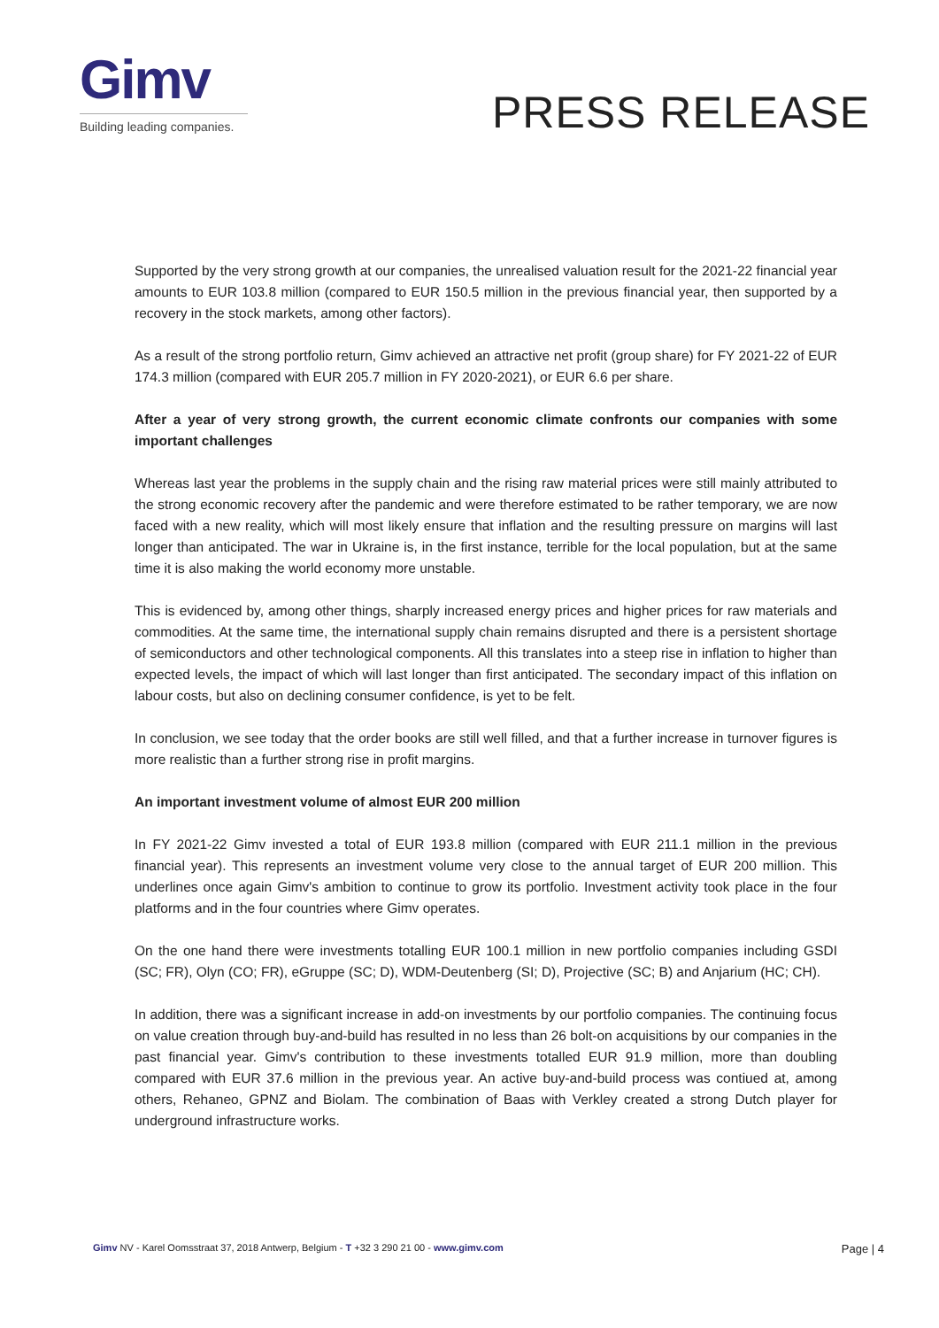Gimv
Building leading companies.
PRESS RELEASE
Supported by the very strong growth at our companies, the unrealised valuation result for the 2021-22 financial year amounts to EUR 103.8 million (compared to EUR 150.5 million in the previous financial year, then supported by a recovery in the stock markets, among other factors).
As a result of the strong portfolio return, Gimv achieved an attractive net profit (group share) for FY 2021-22 of EUR 174.3 million (compared with EUR 205.7 million in FY 2020-2021), or EUR 6.6 per share.
After a year of very strong growth, the current economic climate confronts our companies with some important challenges
Whereas last year the problems in the supply chain and the rising raw material prices were still mainly attributed to the strong economic recovery after the pandemic and were therefore estimated to be rather temporary, we are now faced with a new reality, which will most likely ensure that inflation and the resulting pressure on margins will last longer than anticipated. The war in Ukraine is, in the first instance, terrible for the local population, but at the same time it is also making the world economy more unstable.
This is evidenced by, among other things, sharply increased energy prices and higher prices for raw materials and commodities. At the same time, the international supply chain remains disrupted and there is a persistent shortage of semiconductors and other technological components. All this translates into a steep rise in inflation to higher than expected levels, the impact of which will last longer than first anticipated. The secondary impact of this inflation on labour costs, but also on declining consumer confidence, is yet to be felt.
In conclusion, we see today that the order books are still well filled, and that a further increase in turnover figures is more realistic than a further strong rise in profit margins.
An important investment volume of almost EUR 200 million
In FY 2021-22 Gimv invested a total of EUR 193.8 million (compared with EUR 211.1 million in the previous financial year). This represents an investment volume very close to the annual target of EUR 200 million. This underlines once again Gimv's ambition to continue to grow its portfolio. Investment activity took place in the four platforms and in the four countries where Gimv operates.
On the one hand there were investments totalling EUR 100.1 million in new portfolio companies including GSDI (SC; FR), Olyn (CO; FR), eGruppe (SC; D), WDM-Deutenberg (SI; D), Projective (SC; B) and Anjarium (HC; CH).
In addition, there was a significant increase in add-on investments by our portfolio companies. The continuing focus on value creation through buy-and-build has resulted in no less than 26 bolt-on acquisitions by our companies in the past financial year. Gimv's contribution to these investments totalled EUR 91.9 million, more than doubling compared with EUR 37.6 million in the previous year. An active buy-and-build process was contiued at, among others, Rehaneo, GPNZ and Biolam. The combination of Baas with Verkley created a strong Dutch player for underground infrastructure works.
Gimv NV - Karel Oomsstraat 37, 2018 Antwerp, Belgium - T +32 3 290 21 00 - www.gimv.com Page | 4